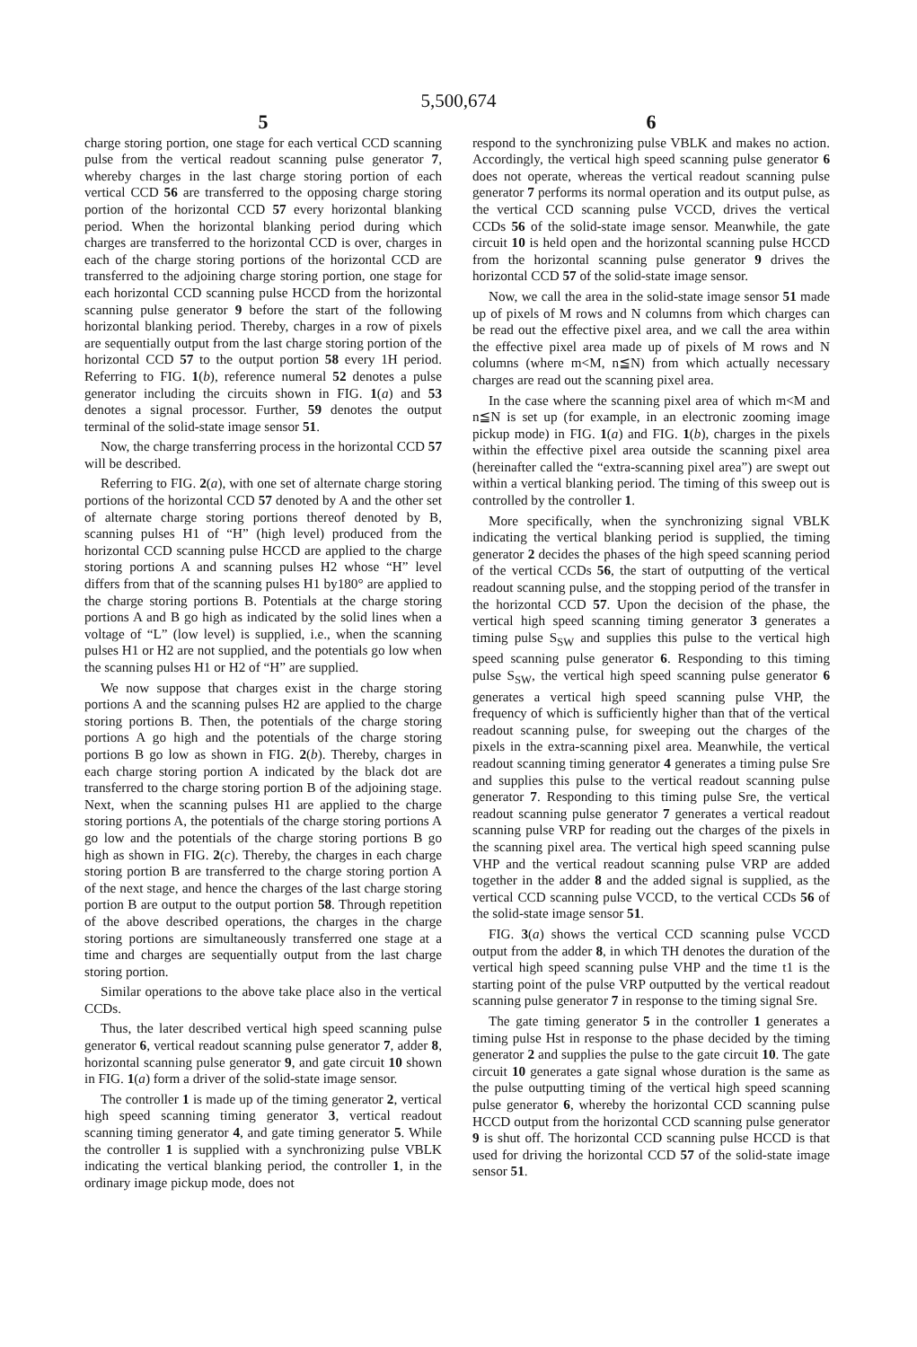5,500,674
5
charge storing portion, one stage for each vertical CCD scanning pulse from the vertical readout scanning pulse generator 7, whereby charges in the last charge storing portion of each vertical CCD 56 are transferred to the opposing charge storing portion of the horizontal CCD 57 every horizontal blanking period. When the horizontal blanking period during which charges are transferred to the horizontal CCD is over, charges in each of the charge storing portions of the horizontal CCD are transferred to the adjoining charge storing portion, one stage for each horizontal CCD scanning pulse HCCD from the horizontal scanning pulse generator 9 before the start of the following horizontal blanking period. Thereby, charges in a row of pixels are sequentially output from the last charge storing portion of the horizontal CCD 57 to the output portion 58 every 1H period. Referring to FIG. 1(b), reference numeral 52 denotes a pulse generator including the circuits shown in FIG. 1(a) and 53 denotes a signal processor. Further, 59 denotes the output terminal of the solid-state image sensor 51.
Now, the charge transferring process in the horizontal CCD 57 will be described.
Referring to FIG. 2(a), with one set of alternate charge storing portions of the horizontal CCD 57 denoted by A and the other set of alternate charge storing portions thereof denoted by B, scanning pulses H1 of “H” (high level) produced from the horizontal CCD scanning pulse HCCD are applied to the charge storing portions A and scanning pulses H2 whose “H” level differs from that of the scanning pulses H1 by180° are applied to the charge storing portions B. Potentials at the charge storing portions A and B go high as indicated by the solid lines when a voltage of “L” (low level) is supplied, i.e., when the scanning pulses H1 or H2 are not supplied, and the potentials go low when the scanning pulses H1 or H2 of “H” are supplied.
We now suppose that charges exist in the charge storing portions A and the scanning pulses H2 are applied to the charge storing portions B. Then, the potentials of the charge storing portions A go high and the potentials of the charge storing portions B go low as shown in FIG. 2(b). Thereby, charges in each charge storing portion A indicated by the black dot are transferred to the charge storing portion B of the adjoining stage. Next, when the scanning pulses H1 are applied to the charge storing portions A, the potentials of the charge storing portions A go low and the potentials of the charge storing portions B go high as shown in FIG. 2(c). Thereby, the charges in each charge storing portion B are transferred to the charge storing portion A of the next stage, and hence the charges of the last charge storing portion B are output to the output portion 58. Through repetition of the above described operations, the charges in the charge storing portions are simultaneously transferred one stage at a time and charges are sequentially output from the last charge storing portion.
Similar operations to the above take place also in the vertical CCDs.
Thus, the later described vertical high speed scanning pulse generator 6, vertical readout scanning pulse generator 7, adder 8, horizontal scanning pulse generator 9, and gate circuit 10 shown in FIG. 1(a) form a driver of the solid-state image sensor.
The controller 1 is made up of the timing generator 2, vertical high speed scanning timing generator 3, vertical readout scanning timing generator 4, and gate timing generator 5. While the controller 1 is supplied with a synchronizing pulse VBLK indicating the vertical blanking period, the controller 1, in the ordinary image pickup mode, does not
6
respond to the synchronizing pulse VBLK and makes no action. Accordingly, the vertical high speed scanning pulse generator 6 does not operate, whereas the vertical readout scanning pulse generator 7 performs its normal operation and its output pulse, as the vertical CCD scanning pulse VCCD, drives the vertical CCDs 56 of the solid-state image sensor. Meanwhile, the gate circuit 10 is held open and the horizontal scanning pulse HCCD from the horizontal scanning pulse generator 9 drives the horizontal CCD 57 of the solid-state image sensor.
Now, we call the area in the solid-state image sensor 51 made up of pixels of M rows and N columns from which charges can be read out the effective pixel area, and we call the area within the effective pixel area made up of pixels of M rows and N columns (where m<M, n≦N) from which actually necessary charges are read out the scanning pixel area.
In the case where the scanning pixel area of which m<M and n≦N is set up (for example, in an electronic zooming image pickup mode) in FIG. 1(a) and FIG. 1(b), charges in the pixels within the effective pixel area outside the scanning pixel area (hereinafter called the “extra-scanning pixel area”) are swept out within a vertical blanking period. The timing of this sweep out is controlled by the controller 1.
More specifically, when the synchronizing signal VBLK indicating the vertical blanking period is supplied, the timing generator 2 decides the phases of the high speed scanning period of the vertical CCDs 56, the start of outputting of the vertical readout scanning pulse, and the stopping period of the transfer in the horizontal CCD 57. Upon the decision of the phase, the vertical high speed scanning timing generator 3 generates a timing pulse S<sub>SW</sub> and supplies this pulse to the vertical high speed scanning pulse generator 6. Responding to this timing pulse S<sub>SW</sub>, the vertical high speed scanning pulse generator 6 generates a vertical high speed scanning pulse VHP, the frequency of which is sufficiently higher than that of the vertical readout scanning pulse, for sweeping out the charges of the pixels in the extra-scanning pixel area. Meanwhile, the vertical readout scanning timing generator 4 generates a timing pulse Sre and supplies this pulse to the vertical readout scanning pulse generator 7. Responding to this timing pulse Sre, the vertical readout scanning pulse generator 7 generates a vertical readout scanning pulse VRP for reading out the charges of the pixels in the scanning pixel area. The vertical high speed scanning pulse VHP and the vertical readout scanning pulse VRP are added together in the adder 8 and the added signal is supplied, as the vertical CCD scanning pulse VCCD, to the vertical CCDs 56 of the solid-state image sensor 51.
FIG. 3(a) shows the vertical CCD scanning pulse VCCD output from the adder 8, in which TH denotes the duration of the vertical high speed scanning pulse VHP and the time t1 is the starting point of the pulse VRP outputted by the vertical readout scanning pulse generator 7 in response to the timing signal Sre.
The gate timing generator 5 in the controller 1 generates a timing pulse Hst in response to the phase decided by the timing generator 2 and supplies the pulse to the gate circuit 10. The gate circuit 10 generates a gate signal whose duration is the same as the pulse outputting timing of the vertical high speed scanning pulse generator 6, whereby the horizontal CCD scanning pulse HCCD output from the horizontal CCD scanning pulse generator 9 is shut off. The horizontal CCD scanning pulse HCCD is that used for driving the horizontal CCD 57 of the solid-state image sensor 51.